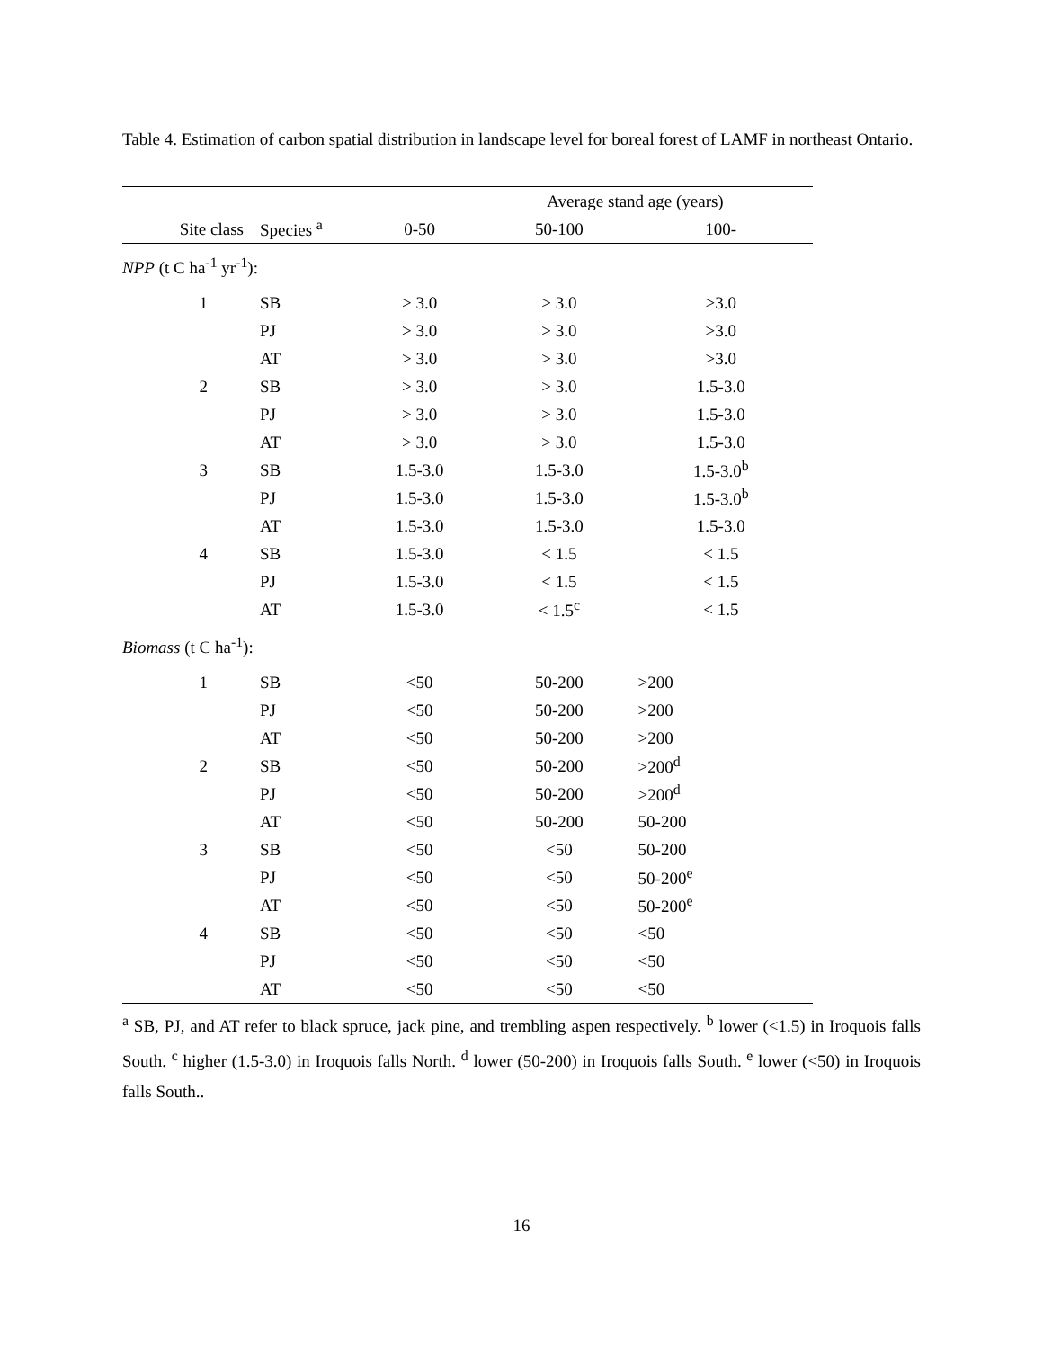Table 4. Estimation of carbon spatial distribution in landscape level for boreal forest of LAMF in northeast Ontario.
| | | Average stand age (years) | | |
| --- | --- | --- | --- | --- |
| Site class | Species <sup>a</sup> | 0-50 | 50-100 | 100- |
| NPP (t C ha<sup>-1</sup> yr<sup>-1</sup>): | | | | |
| 1 | SB | > 3.0 | > 3.0 | >3.0 |
| | PJ | > 3.0 | > 3.0 | >3.0 |
| | AT | > 3.0 | > 3.0 | >3.0 |
| 2 | SB | > 3.0 | > 3.0 | 1.5-3.0 |
| | PJ | > 3.0 | > 3.0 | 1.5-3.0 |
| | AT | > 3.0 | > 3.0 | 1.5-3.0 |
| 3 | SB | 1.5-3.0 | 1.5-3.0 | 1.5-3.0<sup>b</sup> |
| | PJ | 1.5-3.0 | 1.5-3.0 | 1.5-3.0<sup>b</sup> |
| | AT | 1.5-3.0 | 1.5-3.0 | 1.5-3.0 |
| 4 | SB | 1.5-3.0 | < 1.5 | < 1.5 |
| | PJ | 1.5-3.0 | < 1.5 | < 1.5 |
| | AT | 1.5-3.0 | < 1.5<sup>c</sup> | < 1.5 |
| Biomass (t C ha<sup>-1</sup>): | | | | |
| 1 | SB | <50 | 50-200 | >200 |
| | PJ | <50 | 50-200 | >200 |
| | AT | <50 | 50-200 | >200 |
| 2 | SB | <50 | 50-200 | >200<sup>d</sup> |
| | PJ | <50 | 50-200 | >200<sup>d</sup> |
| | AT | <50 | 50-200 | 50-200 |
| 3 | SB | <50 | <50 | 50-200 |
| | PJ | <50 | <50 | 50-200<sup>e</sup> |
| | AT | <50 | <50 | 50-200<sup>e</sup> |
| 4 | SB | <50 | <50 | <50 |
| | PJ | <50 | <50 | <50 |
| | AT | <50 | <50 | <50 |
<sup>a</sup> SB, PJ, and AT refer to black spruce, jack pine, and trembling aspen respectively. <sup>b</sup> lower (<1.5) in Iroquois falls South. <sup>c</sup> higher (1.5-3.0) in Iroquois falls North. <sup>d</sup> lower (50-200) in Iroquois falls South. <sup>e</sup> lower (<50) in Iroquois falls South..
16